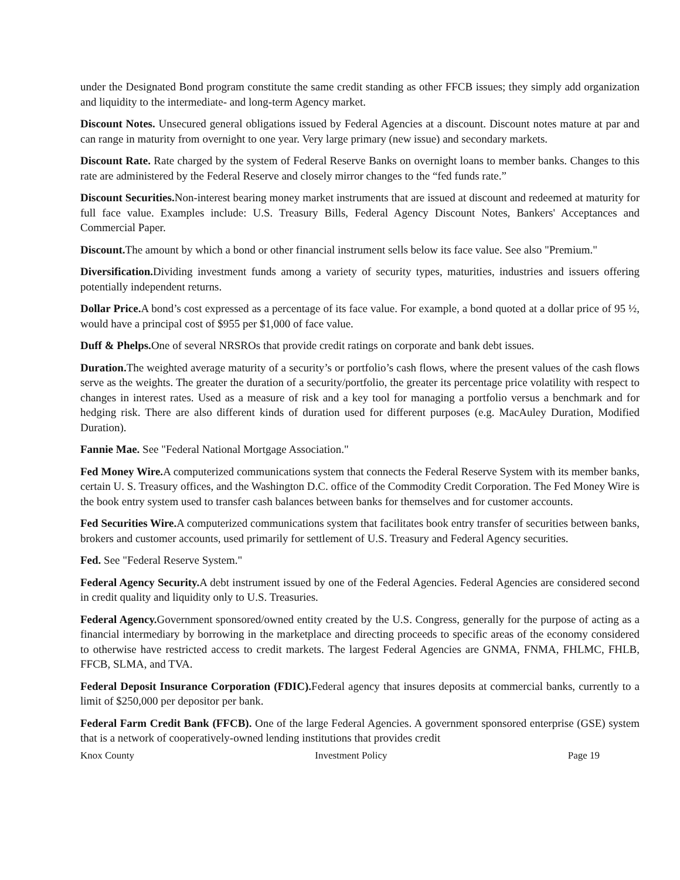under the Designated Bond program constitute the same credit standing as other FFCB issues; they simply add organization and liquidity to the intermediate- and long-term Agency market.
Discount Notes. Unsecured general obligations issued by Federal Agencies at a discount. Discount notes mature at par and can range in maturity from overnight to one year. Very large primary (new issue) and secondary markets.
Discount Rate. Rate charged by the system of Federal Reserve Banks on overnight loans to member banks. Changes to this rate are administered by the Federal Reserve and closely mirror changes to the “fed funds rate.”
Discount Securities. Non-interest bearing money market instruments that are issued at discount and redeemed at maturity for full face value. Examples include: U.S. Treasury Bills, Federal Agency Discount Notes, Bankers' Acceptances and Commercial Paper.
Discount. The amount by which a bond or other financial instrument sells below its face value. See also "Premium."
Diversification. Dividing investment funds among a variety of security types, maturities, industries and issuers offering potentially independent returns.
Dollar Price. A bond’s cost expressed as a percentage of its face value. For example, a bond quoted at a dollar price of 95 ½, would have a principal cost of $955 per $1,000 of face value.
Duff & Phelps. One of several NRSROs that provide credit ratings on corporate and bank debt issues.
Duration. The weighted average maturity of a security’s or portfolio’s cash flows, where the present values of the cash flows serve as the weights. The greater the duration of a security/portfolio, the greater its percentage price volatility with respect to changes in interest rates. Used as a measure of risk and a key tool for managing a portfolio versus a benchmark and for hedging risk. There are also different kinds of duration used for different purposes (e.g. MacAuley Duration, Modified Duration).
Fannie Mae. See "Federal National Mortgage Association."
Fed Money Wire. A computerized communications system that connects the Federal Reserve System with its member banks, certain U. S. Treasury offices, and the Washington D.C. office of the Commodity Credit Corporation. The Fed Money Wire is the book entry system used to transfer cash balances between banks for themselves and for customer accounts.
Fed Securities Wire. A computerized communications system that facilitates book entry transfer of securities between banks, brokers and customer accounts, used primarily for settlement of U.S. Treasury and Federal Agency securities.
Fed. See "Federal Reserve System."
Federal Agency Security. A debt instrument issued by one of the Federal Agencies. Federal Agencies are considered second in credit quality and liquidity only to U.S. Treasuries.
Federal Agency. Government sponsored/owned entity created by the U.S. Congress, generally for the purpose of acting as a financial intermediary by borrowing in the marketplace and directing proceeds to specific areas of the economy considered to otherwise have restricted access to credit markets. The largest Federal Agencies are GNMA, FNMA, FHLMC, FHLB, FFCB, SLMA, and TVA.
Federal Deposit Insurance Corporation (FDIC). Federal agency that insures deposits at commercial banks, currently to a limit of $250,000 per depositor per bank.
Federal Farm Credit Bank (FFCB). One of the large Federal Agencies. A government sponsored enterprise (GSE) system that is a network of cooperatively-owned lending institutions that provides credit
Knox County Investment Policy Page 19